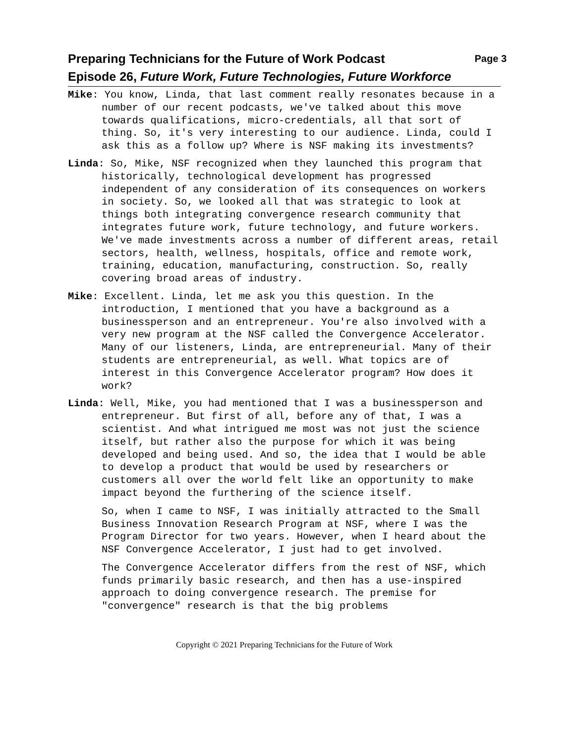Preparing Technicians for the Future of Work Podcast Page 3
Episode 26, Future Work, Future Technologies, Future Workforce
Mike: You know, Linda, that last comment really resonates because in a number of our recent podcasts, we've talked about this move towards qualifications, micro-credentials, all that sort of thing. So, it's very interesting to our audience. Linda, could I ask this as a follow up? Where is NSF making its investments?
Linda: So, Mike, NSF recognized when they launched this program that historically, technological development has progressed independent of any consideration of its consequences on workers in society. So, we looked all that was strategic to look at things both integrating convergence research community that integrates future work, future technology, and future workers. We've made investments across a number of different areas, retail sectors, health, wellness, hospitals, office and remote work, training, education, manufacturing, construction. So, really covering broad areas of industry.
Mike: Excellent. Linda, let me ask you this question. In the introduction, I mentioned that you have a background as a businessperson and an entrepreneur. You're also involved with a very new program at the NSF called the Convergence Accelerator. Many of our listeners, Linda, are entrepreneurial. Many of their students are entrepreneurial, as well. What topics are of interest in this Convergence Accelerator program? How does it work?
Linda: Well, Mike, you had mentioned that I was a businessperson and entrepreneur. But first of all, before any of that, I was a scientist. And what intrigued me most was not just the science itself, but rather also the purpose for which it was being developed and being used. And so, the idea that I would be able to develop a product that would be used by researchers or customers all over the world felt like an opportunity to make impact beyond the furthering of the science itself.
So, when I came to NSF, I was initially attracted to the Small Business Innovation Research Program at NSF, where I was the Program Director for two years. However, when I heard about the NSF Convergence Accelerator, I just had to get involved.
The Convergence Accelerator differs from the rest of NSF, which funds primarily basic research, and then has a use-inspired approach to doing convergence research. The premise for "convergence" research is that the big problems
Copyright © 2021 Preparing Technicians for the Future of Work